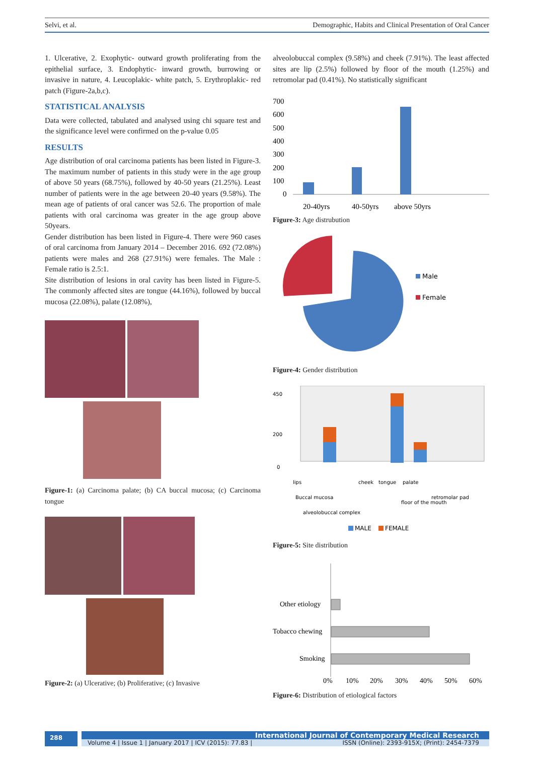Selvi, et al. Demographic, Habits and Clinical Presentation of Oral Cancer
1. Ulcerative, 2. Exophytic- outward growth proliferating from the epithelial surface, 3. Endophytic- inward growth, burrowing or invasive in nature, 4. Leucoplakic- white patch, 5. Erythroplakic- red patch (Figure-2a,b,c).
STATISTICAL ANALYSIS
Data were collected, tabulated and analysed using chi square test and the significance level were confirmed on the p-value 0.05
RESULTS
Age distribution of oral carcinoma patients has been listed in Figure-3. The maximum number of patients in this study were in the age group of above 50 years (68.75%), followed by 40-50 years (21.25%). Least number of patients were in the age between 20-40 years (9.58%). The mean age of patients of oral cancer was 52.6. The proportion of male patients with oral carcinoma was greater in the age group above 50years.
Gender distribution has been listed in Figure-4. There were 960 cases of oral carcinoma from January 2014 – December 2016. 692 (72.08%) patients were males and 268 (27.91%) were females. The Male : Female ratio is 2.5:1.
Site distribution of lesions in oral cavity has been listed in Figure-5. The commonly affected sites are tongue (44.16%), followed by buccal mucosa (22.08%), palate (12.08%),
Figure-1: (a) Carcinoma palate; (b) CA buccal mucosa; (c) Carcinoma tongue
Figure-2: (a) Ulcerative; (b) Proliferative; (c) Invasive
alveolobuccal complex (9.58%) and cheek (7.91%). The least affected sites are lip (2.5%) followed by floor of the mouth (1.25%) and retromolar pad (0.41%). No statistically significant
700
600
500
400
300
200
100
0
20-40yrs
40-50yrs
above 50yrs
Figure-3: Age distrubution
Male
Female
Figure-4: Gender distribution
450
200
0
lips
Buccal mucosa
alveolobuccal complex
cheek
tongue
palate
floor of the mouth
retromolar pad
MALE
FEMALE
Figure-5: Site distribution
Other etiology
Tobacco chewing
Smoking
0%
10%
20%
30%
40%
50%
60%
Figure-6: Distribution of etiological factors
288
International Journal of Contemporary Medical Research
Volume 4 | Issue 1 | January 2017 | ICV (2015): 77.83 | ISSN (Online): 2393-915X; (Print): 2454-7379